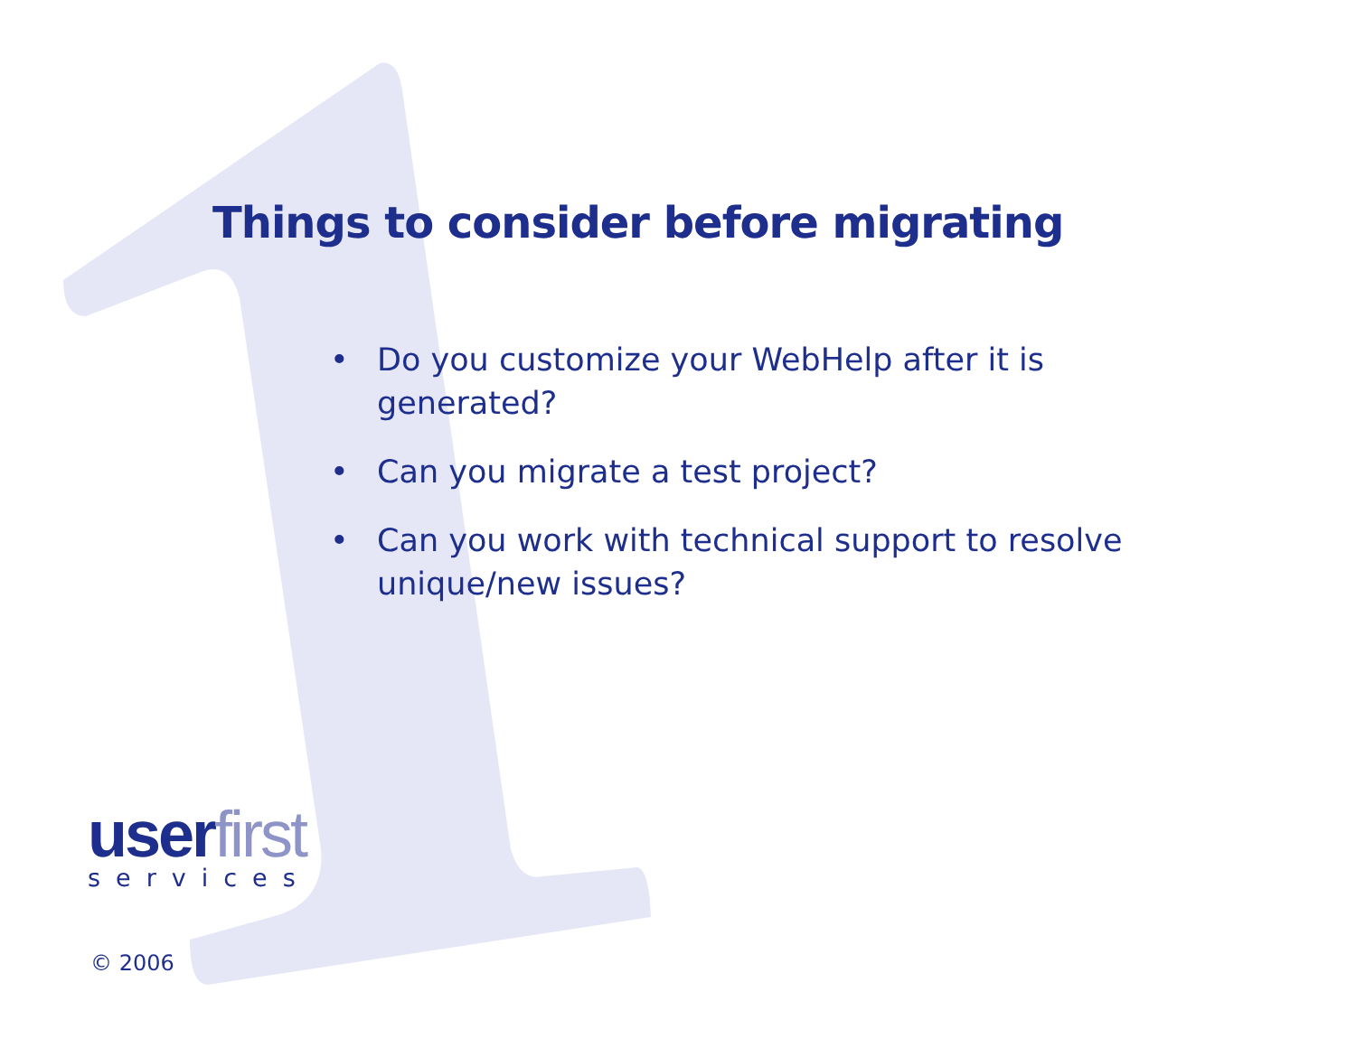Things to consider before migrating
• Do you customize your WebHelp after it is generated?
• Can you migrate a test project?
• Can you work with technical support to resolve unique/new issues?
userfirst
services
© 2006